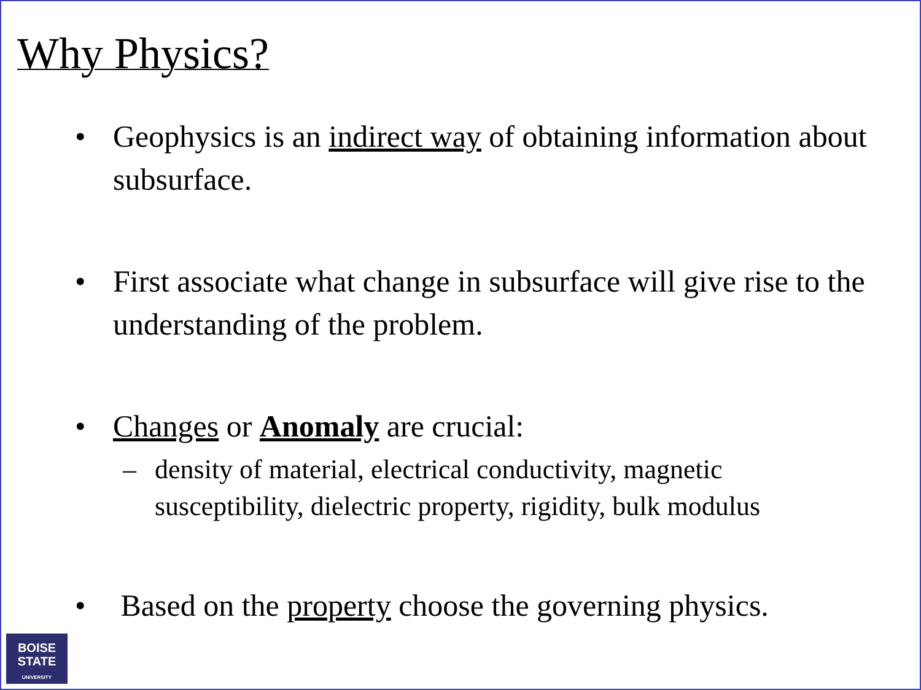Why Physics?
• Geophysics is an indirect way of obtaining information about subsurface.
• First associate what change in subsurface will give rise to the understanding of the problem.
• Changes or Anomaly are crucial:
– density of material, electrical conductivity, magnetic susceptibility, dielectric property, rigidity, bulk modulus
• Based on the property choose the governing physics.
BOISE
STATE
UNIVERSITY